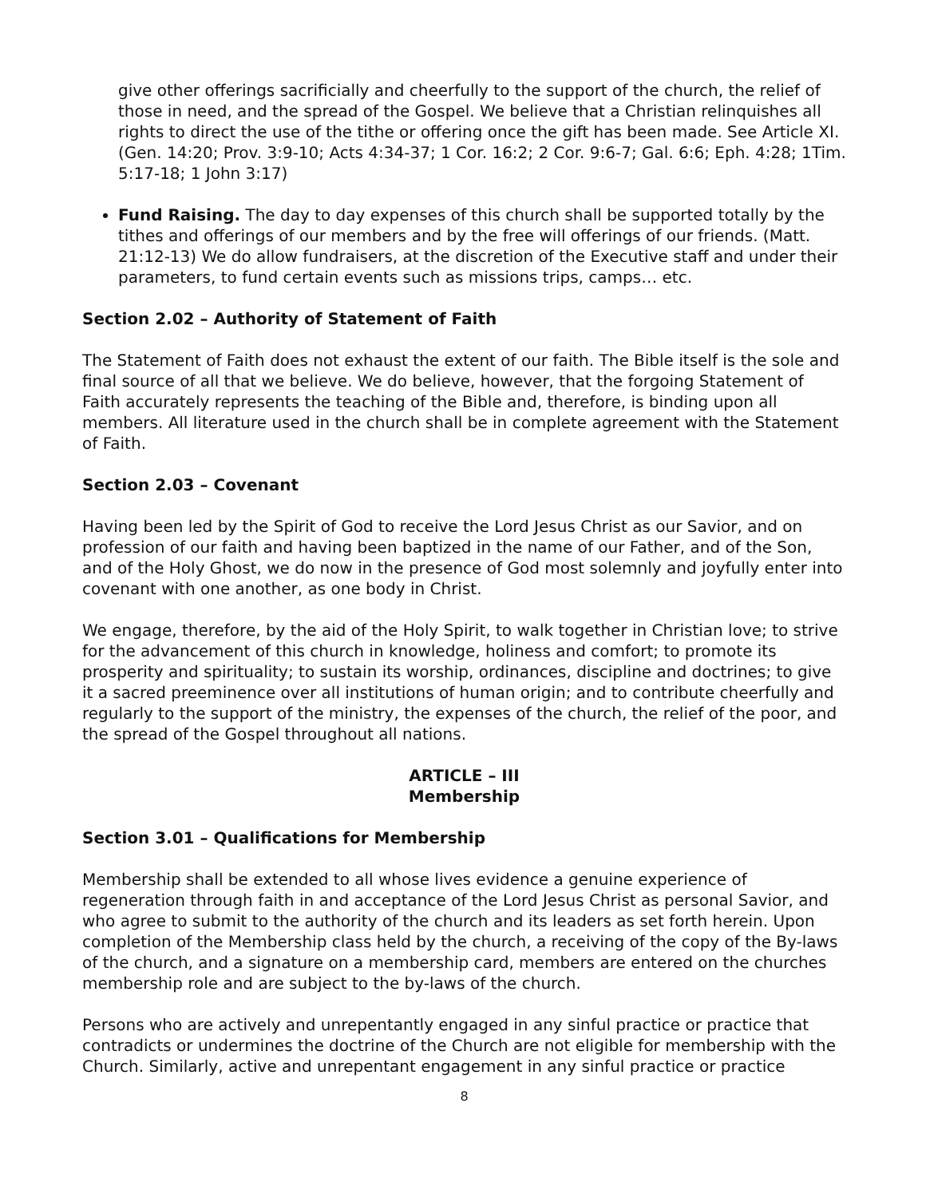give other offerings sacrificially and cheerfully to the support of the church, the relief of those in need, and the spread of the Gospel. We believe that a Christian relinquishes all rights to direct the use of the tithe or offering once the gift has been made. See Article XI. (Gen. 14:20; Prov. 3:9-10; Acts 4:34-37; 1 Cor. 16:2; 2 Cor. 9:6-7; Gal. 6:6; Eph. 4:28; 1Tim. 5:17-18; 1 John 3:17)
Fund Raising. The day to day expenses of this church shall be supported totally by the tithes and offerings of our members and by the free will offerings of our friends. (Matt. 21:12-13) We do allow fundraisers, at the discretion of the Executive staff and under their parameters, to fund certain events such as missions trips, camps… etc.
Section 2.02 – Authority of Statement of Faith
The Statement of Faith does not exhaust the extent of our faith. The Bible itself is the sole and final source of all that we believe. We do believe, however, that the forgoing Statement of Faith accurately represents the teaching of the Bible and, therefore, is binding upon all members. All literature used in the church shall be in complete agreement with the Statement of Faith.
Section 2.03 – Covenant
Having been led by the Spirit of God to receive the Lord Jesus Christ as our Savior, and on profession of our faith and having been baptized in the name of our Father, and of the Son, and of the Holy Ghost, we do now in the presence of God most solemnly and joyfully enter into covenant with one another, as one body in Christ.
We engage, therefore, by the aid of the Holy Spirit, to walk together in Christian love; to strive for the advancement of this church in knowledge, holiness and comfort; to promote its prosperity and spirituality; to sustain its worship, ordinances, discipline and doctrines; to give it a sacred preeminence over all institutions of human origin; and to contribute cheerfully and regularly to the support of the ministry, the expenses of the church, the relief of the poor, and the spread of the Gospel throughout all nations.
ARTICLE – III
Membership
Section 3.01 – Qualifications for Membership
Membership shall be extended to all whose lives evidence a genuine experience of regeneration through faith in and acceptance of the Lord Jesus Christ as personal Savior, and who agree to submit to the authority of the church and its leaders as set forth herein. Upon completion of the Membership class held by the church, a receiving of the copy of the By-laws of the church, and a signature on a membership card, members are entered on the churches membership role and are subject to the by-laws of the church.
Persons who are actively and unrepentantly engaged in any sinful practice or practice that contradicts or undermines the doctrine of the Church are not eligible for membership with the Church. Similarly, active and unrepentant engagement in any sinful practice or practice
8